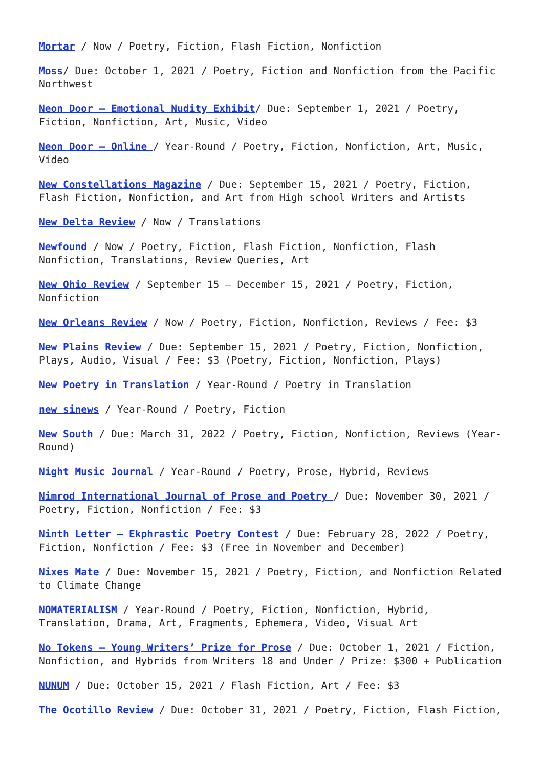Mortar / Now / Poetry, Fiction, Flash Fiction, Nonfiction
Moss/ Due: October 1, 2021 / Poetry, Fiction and Nonfiction from the Pacific Northwest
Neon Door – Emotional Nudity Exhibit/ Due: September 1, 2021 / Poetry, Fiction, Nonfiction, Art, Music, Video
Neon Door – Online / Year-Round / Poetry, Fiction, Nonfiction, Art, Music, Video
New Constellations Magazine / Due: September 15, 2021 / Poetry, Fiction, Flash Fiction, Nonfiction, and Art from High school Writers and Artists
New Delta Review / Now / Translations
Newfound / Now / Poetry, Fiction, Flash Fiction, Nonfiction, Flash Nonfiction, Translations, Review Queries, Art
New Ohio Review / September 15 – December 15, 2021 / Poetry, Fiction, Nonfiction
New Orleans Review / Now / Poetry, Fiction, Nonfiction, Reviews / Fee: $3
New Plains Review / Due: September 15, 2021 / Poetry, Fiction, Nonfiction, Plays, Audio, Visual / Fee: $3 (Poetry, Fiction, Nonfiction, Plays)
New Poetry in Translation / Year-Round / Poetry in Translation
new sinews / Year-Round / Poetry, Fiction
New South / Due: March 31, 2022 / Poetry, Fiction, Nonfiction, Reviews (Year-Round)
Night Music Journal / Year-Round / Poetry, Prose, Hybrid, Reviews
Nimrod International Journal of Prose and Poetry / Due: November 30, 2021 / Poetry, Fiction, Nonfiction / Fee: $3
Ninth Letter – Ekphrastic Poetry Contest / Due: February 28, 2022 / Poetry, Fiction, Nonfiction / Fee: $3 (Free in November and December)
Nixes Mate / Due: November 15, 2021 / Poetry, Fiction, and Nonfiction Related to Climate Change
NOMATERIALISM / Year-Round / Poetry, Fiction, Nonfiction, Hybrid, Translation, Drama, Art, Fragments, Ephemera, Video, Visual Art
No Tokens – Young Writers’ Prize for Prose / Due: October 1, 2021 / Fiction, Nonfiction, and Hybrids from Writers 18 and Under / Prize: $300 + Publication
NUNUM / Due: October 15, 2021 / Flash Fiction, Art / Fee: $3
The Ocotillo Review / Due: October 31, 2021 / Poetry, Fiction, Flash Fiction,